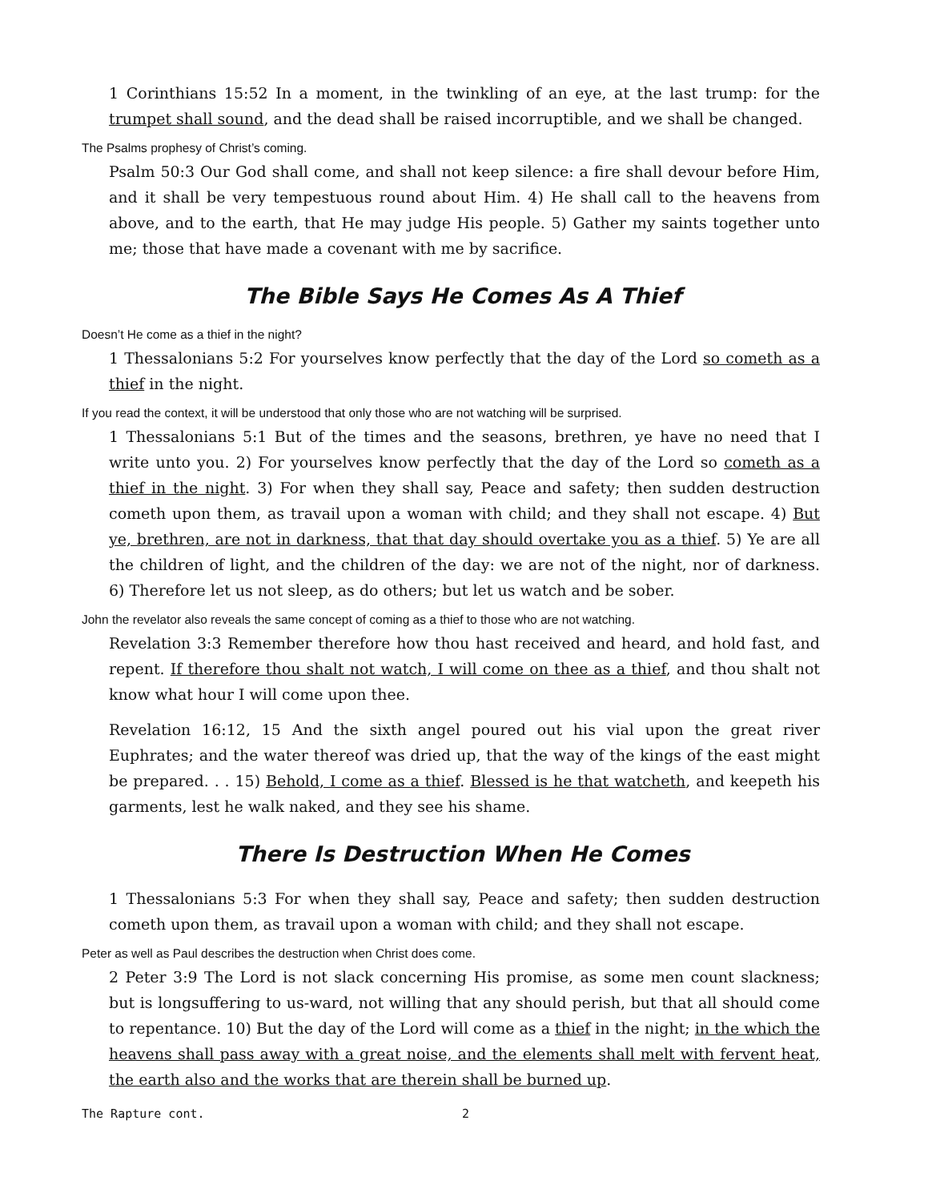1 Corinthians 15:52 In a moment, in the twinkling of an eye, at the last trump: for the trumpet shall sound, and the dead shall be raised incorruptible, and we shall be changed.
The Psalms prophesy of Christ’s coming.
Psalm 50:3 Our God shall come, and shall not keep silence: a fire shall devour before Him, and it shall be very tempestuous round about Him. 4) He shall call to the heavens from above, and to the earth, that He may judge His people. 5) Gather my saints together unto me; those that have made a covenant with me by sacrifice.
The Bible Says He Comes As A Thief
Doesn’t He come as a thief in the night?
1 Thessalonians 5:2 For yourselves know perfectly that the day of the Lord so cometh as a thief in the night.
If you read the context, it will be understood that only those who are not watching will be surprised.
1 Thessalonians 5:1 But of the times and the seasons, brethren, ye have no need that I write unto you. 2) For yourselves know perfectly that the day of the Lord so cometh as a thief in the night. 3) For when they shall say, Peace and safety; then sudden destruction cometh upon them, as travail upon a woman with child; and they shall not escape. 4) But ye, brethren, are not in darkness, that that day should overtake you as a thief. 5) Ye are all the children of light, and the children of the day: we are not of the night, nor of darkness. 6) Therefore let us not sleep, as do others; but let us watch and be sober.
John the revelator also reveals the same concept of coming as a thief to those who are not watching.
Revelation 3:3 Remember therefore how thou hast received and heard, and hold fast, and repent. If therefore thou shalt not watch, I will come on thee as a thief, and thou shalt not know what hour I will come upon thee.
Revelation 16:12, 15 And the sixth angel poured out his vial upon the great river Euphrates; and the water thereof was dried up, that the way of the kings of the east might be prepared. . . 15) Behold, I come as a thief. Blessed is he that watcheth, and keepeth his garments, lest he walk naked, and they see his shame.
There Is Destruction When He Comes
1 Thessalonians 5:3 For when they shall say, Peace and safety; then sudden destruction cometh upon them, as travail upon a woman with child; and they shall not escape.
Peter as well as Paul describes the destruction when Christ does come.
2 Peter 3:9 The Lord is not slack concerning His promise, as some men count slackness; but is longsuffering to us-ward, not willing that any should perish, but that all should come to repentance. 10) But the day of the Lord will come as a thief in the night; in the which the heavens shall pass away with a great noise, and the elements shall melt with fervent heat, the earth also and the works that are therein shall be burned up.
The Rapture cont. 2